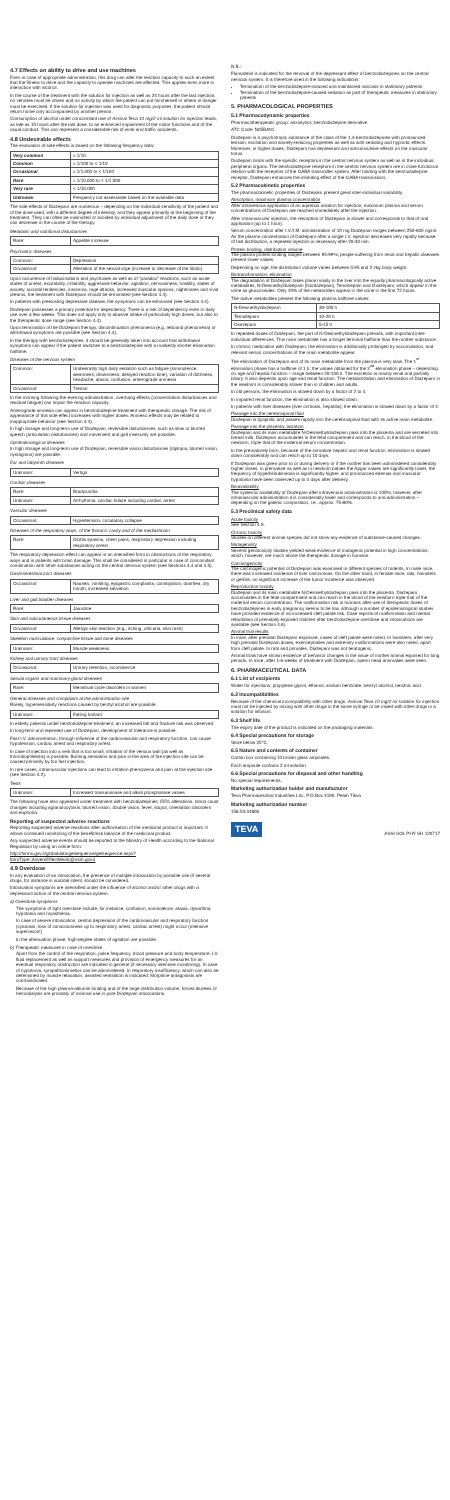4.7 Effects on ability to drive and use machines
Even in case of appropriate administration, this drug can alter the reaction capacity to such an extent that the fitness to drive and the capacity to operate machines are affected. This applies even more in interaction with alcohol.
In the course of the treatment with the solution for injection as well as 24 hours after the last injection, no vehicles must be driven and no activity by which the patient can put him/herself or others in danger must be exercised. If the solution for injection was used for diagnostic purposes, the patient should return home only accompanied by another person.
Consumption of alcohol under concomitant use of Assival Teva 10 mg/2 ml solution for injection leads, as late as 10 hours after the last dose, to an enhanced impairment of the motor functions and of the usual conduct. This can represent a considerable risk of work and traffic accidents.
4.8 Undesirable effects
The evaluation of side effects is based on the following frequency data:
| Very common | ≥ 1/10 |
| Common | ≥ 1/100 to < 1/10 |
| Occasional | ≥ 1/1,000 to < 1/100 |
| Rare | ≥ 1/10,000 to < 1/1,000 |
| Very rare | < 1/10,000 |
| Unknown | Frequency not assessable based on the available data |
The side effects of Diazepam are numerous – depending on the individual sensitivity of the patient and of the dose used, with a different degree of intensity, and they appear primarily at the beginning of the treatment. They can often be minimized or avoided by individual adjustment of the daily dose or they can decrease in the course of the therapy.
Metabolic and nutritional disturbances
| Rare: | Appetite increase |
Psychiatric diseases
| Common: | Depression |
| Occasional: | Alteration of the sexual urge (increase or decrease of the libido) |
Upon occurrence of hallucinations and psychoses as well as of "paradox" reactions, such as acute states of unrest, excitability, irritability, aggressive behavior, agitation, nervousness, hostility, states of anxiety, suicidal tendencies, insomnia, rage attacks, increased muscular spasms, nightmares and vivid dreams, the treatment with Diazepam should be terminated (see Section 4.4).
In patients with preexisting depressive disease, the symptoms can be enhanced (see Section 4.4).
Diazepam possesses a primary potential for dependency. There is a risk of dependency even in daily use over a few weeks. This does not apply only to abusive intake of particularly high doses, but also to the therapeutic dose range (see Section 4.4).
Upon termination of the Diazepam therapy, discontinuation phenomena (e.g. rebound phenomena) or withdrawal symptoms are possible (see Section 4.4).
In the therapy with benzodiazepines, it should be generally taken into account that withdrawal symptoms can appear if the patient switches to a benzodiazepine with a markedly shorter elimination halftime.
Diseases of the nervous system
| Common: | Undesirably high daily sedation such as fatigue (somnolence, weariness, drowsiness, delayed reaction time), variation of dizziness, headache, ataxia, confusion, anterograde amnesia |
| Occasional: | Tremor |
In the morning following the evening administration, overhang effects (concentration disturbances and residual fatigue) can impair the reaction capacity.
Anterograde amnesia can appear in benzodiazepine treatment with therapeutic dosage. The risk of appearance of this side effect increases with higher doses. Amnesic effects may be related to inappropriate behavior (see Section 4.4).
In high dosage and long-term use of Diazepam, reversible disturbances, such as slow or blurred speech (articulation disturbances) and movement and gait insecurity are possible.
Ophthalmological diseases
In high dosage and long-term use of Diazepam, reversible vision disturbances (diplopia, blurred vision, nystagmus) are possible.
Ear and labyrinth diseases
| Unknown: | Vertigo |
Cardiac diseases
| Rare: | Bradycardia |
| Unknown: | Arrhythmia, cardiac failure including cardiac arrest |
Vascular diseases
| Occasional: | Hypertension, circulatory collapse |
Diseases of the respiratory ways, of the thoracic cavity and of the mediastinum
| Rare: | Glottis spasms, chest pains, respiratory depression including respiratory arrest |
The respiratory depression effect can appear in an intensified form in obstructions of the respiratory ways and in patients with brain damage. This shall be considered in particular in case of concomitant combination with other substances acting on the central nervous system (see Sections 4.4 and 4.5).
Gastrointestinal tract diseases
| Occasional: | Nausea, vomiting, epigastric complaints, constipation, diarrhea, dry mouth, increased salivation |
Liver and gall bladder diseases
| Rare: | Jaundice |
Skin and subcutaneous tissue diseases
| Occasional: | Allergic skin reaction (e.g., itching, urticaria, skin rash) |
Skeleton musculature, conjunctive tissue and bone diseases
| Unknown: | Muscle weakness |
Kidney and urinary tract diseases
| Occasional: | Urinary retention, incontinence |
Sexual organs and mammary gland diseases
| Rare: | Menstrual cycle disorders in women |
General diseases and complaints at the administration site
Rarely, hypersensitivity reactions caused by benzyl alcohol are possible.
| Unknown: | Falling hazard |
In elderly patients under benzodiazepine treatment, an increased fall and fracture risk was observed.
In long-term and repeated use of Diazepam, development of tolerance is possible.
Fast I.V. administration, through influence of the cardiovascular and respiratory function, can cause hypotension, cardiac arrest and respiratory arrest.
In case of injection into a vein that is too small, irritation of the venous wall (as well as thrombophlebitis) is possible. Burning sensation and pain in the area of the injection site can be caused primarily by too fast injection.
In rare cases, intramuscular injections can lead to irritation phenomena and pain at the injection site (see Section 4.2).
Tests
| Unknown: | Increased transaminase and alkali phosphatase values |
The following have also appeared under treatment with benzodiazepines: EEG alterations, blood count changes including agranulocytosis, blurred vision, double vision, fever, stupor, orientation disorders and euphoria.
Reporting of suspected adverse reactions
Reporting suspected adverse reactions after authorisation of the medicinal product is important. It allows continued monitoring of the benefit/risk balance of the medicinal product.
Any suspected adverse events should be reported to the Ministry of Health according to the National Regulation by using an online form:
http://forms.gov.il/globaldata/getsequence/getsequence.aspx?formType=AdversEffectMedic@moh.gov.il
4.9 Overdose
In any evaluation of an intoxication, the presence of multiple intoxication by possible use of several drugs, for instance in suicidal intent, should be considered.
Intoxication symptoms are intensified under the influence of alcohol and/or other drugs with a depressant action of the central nervous system.
a) Overdose symptoms
The symptoms of light overdose include, for instance, confusion, somnolence, ataxia, dysarthria, hypotonia and myasthenia.
In case of severe intoxication, central depression of the cardiovascular and respiratory function (cyanosis, loss of consciousness up to respiratory arrest, cardiac arrest) might occur (intensive supervision!)
In the attenuation phase, high-degree states of agitation are possible.
b) Therapeutic measures in case of overdose
Apart from the control of the respiration, pulse frequency, blood pressure and body temperature, I.V. fluid replacement as well as support measures and provision of emergency measures for an eventual respiratory obstruction are indicated in general (if necessary intensive monitoring). In case of hypotonia, sympathomimetics can be administered. In respiratory insufficiency, which can also be determined by muscle relaxation, assisted ventilation is indicated. Morphine antagonists are contraindicated.
Because of the high plasma-albumin binding and of the large distribution volume, forced diuresis or hemodialysis are probably of minimal use in pure Diazepam intoxications.
N.B.:
Flumazenil is indicated for the removal of the depressant effect of benzodiazepines on the central nervous system. It is therefore used in the following indications:
Termination of the benzodiazepine-induced and maintained narcosis in stationary patients
Termination of the benzodiazepine-caused sedation as part of therapeutic measures in stationary patients
5. PHARMACOLOGICAL PROPERTIES
5.1 Pharmacodynamic properties
Pharmacotherapeutic group: anxiolytics; benzodiazepine derivative
ATC Code: N05BA01
Diazepam is a psychotropic substance of the class of the 1,4-benzodiazepines with pronounced tension, excitation and anxiety-reducing properties as well as with sedating and hypnotic effects. Moreover, in higher doses, Diazepam has depressant and anticonvulsive effects on the muscular tonus.
Diazepam binds with the specific receptors in the central nervous system as well as in the individual peripheral organs. The benzodiazepine receptors in the central nervous system are in close functional relation with the receptors of the GABA transmitter system. After binding with the benzodiazepine receptor, Diazepam enhances the inhibiting effect of the GABA transmission.
5.2 Pharmacokinetic properties
The pharmacokinetic properties of Diazepam present great inter-individual variability.
Absorption, maximum plasma concentration
After intravenous application of an aqueous solution for injection, maximum plasma and serum concentrations of Diazepam are reached immediately after the injection.
After intramuscular injection, the resorption of Diazepam is slower and corresponds to that of oral application (up to 1 hour).
Serum concentration after I.V./I.M. administration of 10 mg Diazepam ranges between 250-600 ng/ml. As the plasma concentration of Diazepam after a single I.V. injection decreases very rapidly because of fast distribution, a repeated injection is necessary after 20-30 min.
Protein binding, distribution volume
The plasma protein binding ranges between 95-99%; people suffering from renal and hepatic diseases present lower values.
Depending on age, the distribution volume varies between 0.95 and 2 l/kg body weight.
Biotransformation, elimination
The degradation of Diazepam takes place mainly in the liver into the equally pharmacologically active metabolites, N-Desmethyldiazepam (Nordazepam), Temazepam and Oxazepam, which appear in the urine as glucuronides. Only 20% of the metabolites appear in the urine in the first 72 hours.
The active metabolites present the following plasma halftime values:
| N-Desmethyldiazepam | 30-100 h |
| Temazepam | 10-20 h |
| Oxazepam | 5-15 h |
In repeated doses of Diazepam, the part of N-Desmethyldiazepam prevails, with important inter-individual differences. This main metabolite has a longer terminal halftime than the mother substance.
In chronic medication with Diazepam, the elimination is additionally prolonged by accumulation, and relevant serum concentrations of the main metabolite appear.
The elimination of Diazepam and of its main metabolite from the plasma is very slow. The 1<sup>st</sup> elimination phase has a halftime of 1 h; the values obtained for the 2<sup>nd</sup> elimination phase – depending on age and hepatic function – range between 20-100 h. The excretion is mainly renal and partially biliary. It also depends upon age and renal function. The metabolization and elimination of Diazepam in the newborn is considerably slower than in children and adults.
In old persons, the elimination is slowed down by a factor of 2 to 4.
In impaired renal function, the elimination is also slowed down.
In patients with liver diseases (liver cirrhosis, hepatitis), the elimination is slowed down by a factor of 2.
Passage into the cerebrospinal fluid
Diazepam is lipophilic and passes rapidly into the cerebrospinal fluid with its active main metabolite.
Passage into the placenta, lactation
Diazepam and its main metabolite N-Desmethyldiazepam pass into the placenta and are secreted into breast milk. Diazepam accumulates in the fetal compartment and can reach, in the blood of the newborn, triple that of the maternal serum concentration.
In the prematurely born, because of the immature hepatic and renal function, elimination is slowed down considerably and can reach up to 10 days.
If Diazepam was given prior to or during delivery or if the mother has been administered considerably higher doses, in premature as well as in newborn babies the Apgar values are significantly lower, the frequency of hyperbilirubinemia is significantly higher, and pronounced edemas and muscular hypotonia have been observed up to 4 days after delivery.
Bioavailability
The systemic availability of Diazepam after intravenous administration is 100%; however, after intramuscular administration it is considerably lower and corresponds to oral administration – depending on the galenic composition, i.e., approx. 75-80%.
5.3 Preclinical safety data
Acute toxicity
See Section 4.9.
Chronic toxicity
Studies on different animal species did not show any evidence of substance-caused changes.
Mutagenicity
Several genotoxicity studies yielded weak evidence of mutagenic potential in high concentrations, which, however, are much above the therapeutic dosage in humans.
Carcinogenicity
The carcinogenic potential of Diazepam was examined in different species of rodents. In male mice, there was increased incidence of liver carcinomas. On the other hand, in female mice, rats, hamsters or gerbils, no significant increase of the tumor incidence was observed.
Reproduction toxicity
Diazepam and its main metabolite N-Desmethyldiazepam pass into the placenta. Diazepam accumulates in the fetal compartment and can reach in the blood of the newborn triple that of the maternal serum concentration. The malformation risk in humans after use of therapeutic doses of benzodiazepines in early pregnancy seems to be low, although a number of epidemiological studies have provided evidence of an increased cleft palate risk. Case reports of malformation and mental retardation of prenatally exposed children after benzodiazepine overdose and intoxications are available (see Section 4.6).
Animal trial results
In mice, after prenatal Diazepam exposure, cases of cleft palate were noted. In hamsters, after very high prenatal Diazepam doses, exencephalies and extremity malformations were also noted, apart from cleft palate. In rats and primates, Diazepam was not teratogenic.
Animal trials have shown evidence of behavior changes in the issue of mother animal exposed for long periods. In mice, after 1-6 weeks of treatment with Diazepam, sperm head anomalies were seen.
6. PHARMACEUTICAL DATA
6.1 List of excipients
Water for injections, propylene glycol, ethanol, sodium benzoate, benzyl alcohol, benzoic acid.
6.2 Incompatibilities
Because of the chemical incompatibility with other drugs, Assival Teva 10 mg/2 ml solution for injection must not be injected by mixing with other drugs in the same syringe or be mixed with other drugs in a solution for infusion.
6.3 Shelf life
The expiry date of the product is indicated on the packaging materials.
6.4 Special precautions for storage
Store below 25°C.
6.5 Nature and contents of container
Carton box containing 10 brown glass ampoules.
Each ampoule contains 2 ml solution.
6.6 Special precautions for disposal and other handling
No special requirements.
Marketing authorization holder and manufacturer
Teva Pharmaceutical Industries Ltd., P.O.Box 3190, Petah Tikva
Marketing authorization number
158.53.34806
TEVA ASSI SOL PHY SH 120717